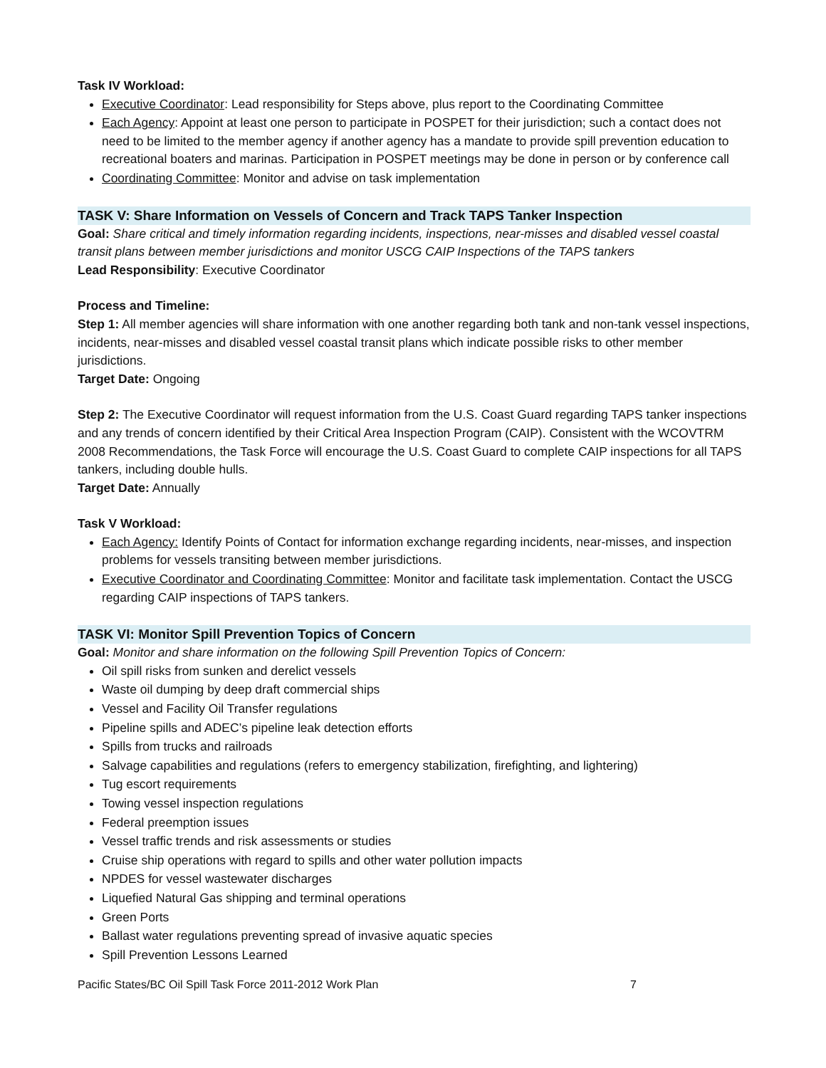Task IV Workload:
Executive Coordinator: Lead responsibility for Steps above, plus report to the Coordinating Committee
Each Agency: Appoint at least one person to participate in POSPET for their jurisdiction; such a contact does not need to be limited to the member agency if another agency has a mandate to provide spill prevention education to recreational boaters and marinas. Participation in POSPET meetings may be done in person or by conference call
Coordinating Committee: Monitor and advise on task implementation
TASK V: Share Information on Vessels of Concern and Track TAPS Tanker Inspection
Goal: Share critical and timely information regarding incidents, inspections, near-misses and disabled vessel coastal transit plans between member jurisdictions and monitor USCG CAIP Inspections of the TAPS tankers
Lead Responsibility: Executive Coordinator
Process and Timeline:
Step 1: All member agencies will share information with one another regarding both tank and non-tank vessel inspections, incidents, near-misses and disabled vessel coastal transit plans which indicate possible risks to other member jurisdictions.
Target Date: Ongoing
Step 2: The Executive Coordinator will request information from the U.S. Coast Guard regarding TAPS tanker inspections and any trends of concern identified by their Critical Area Inspection Program (CAIP). Consistent with the WCOVTRM 2008 Recommendations, the Task Force will encourage the U.S. Coast Guard to complete CAIP inspections for all TAPS tankers, including double hulls.
Target Date: Annually
Task V Workload:
Each Agency: Identify Points of Contact for information exchange regarding incidents, near-misses, and inspection problems for vessels transiting between member jurisdictions.
Executive Coordinator and Coordinating Committee: Monitor and facilitate task implementation. Contact the USCG regarding CAIP inspections of TAPS tankers.
TASK VI: Monitor Spill Prevention Topics of Concern
Goal: Monitor and share information on the following Spill Prevention Topics of Concern:
Oil spill risks from sunken and derelict vessels
Waste oil dumping by deep draft commercial ships
Vessel and Facility Oil Transfer regulations
Pipeline spills and ADEC’s pipeline leak detection efforts
Spills from trucks and railroads
Salvage capabilities and regulations (refers to emergency stabilization, firefighting, and lightering)
Tug escort requirements
Towing vessel inspection regulations
Federal preemption issues
Vessel traffic trends and risk assessments or studies
Cruise ship operations with regard to spills and other water pollution impacts
NPDES for vessel wastewater discharges
Liquefied Natural Gas shipping and terminal operations
Green Ports
Ballast water regulations preventing spread of invasive aquatic species
Spill Prevention Lessons Learned
Pacific States/BC Oil Spill Task Force 2011-2012 Work Plan 7